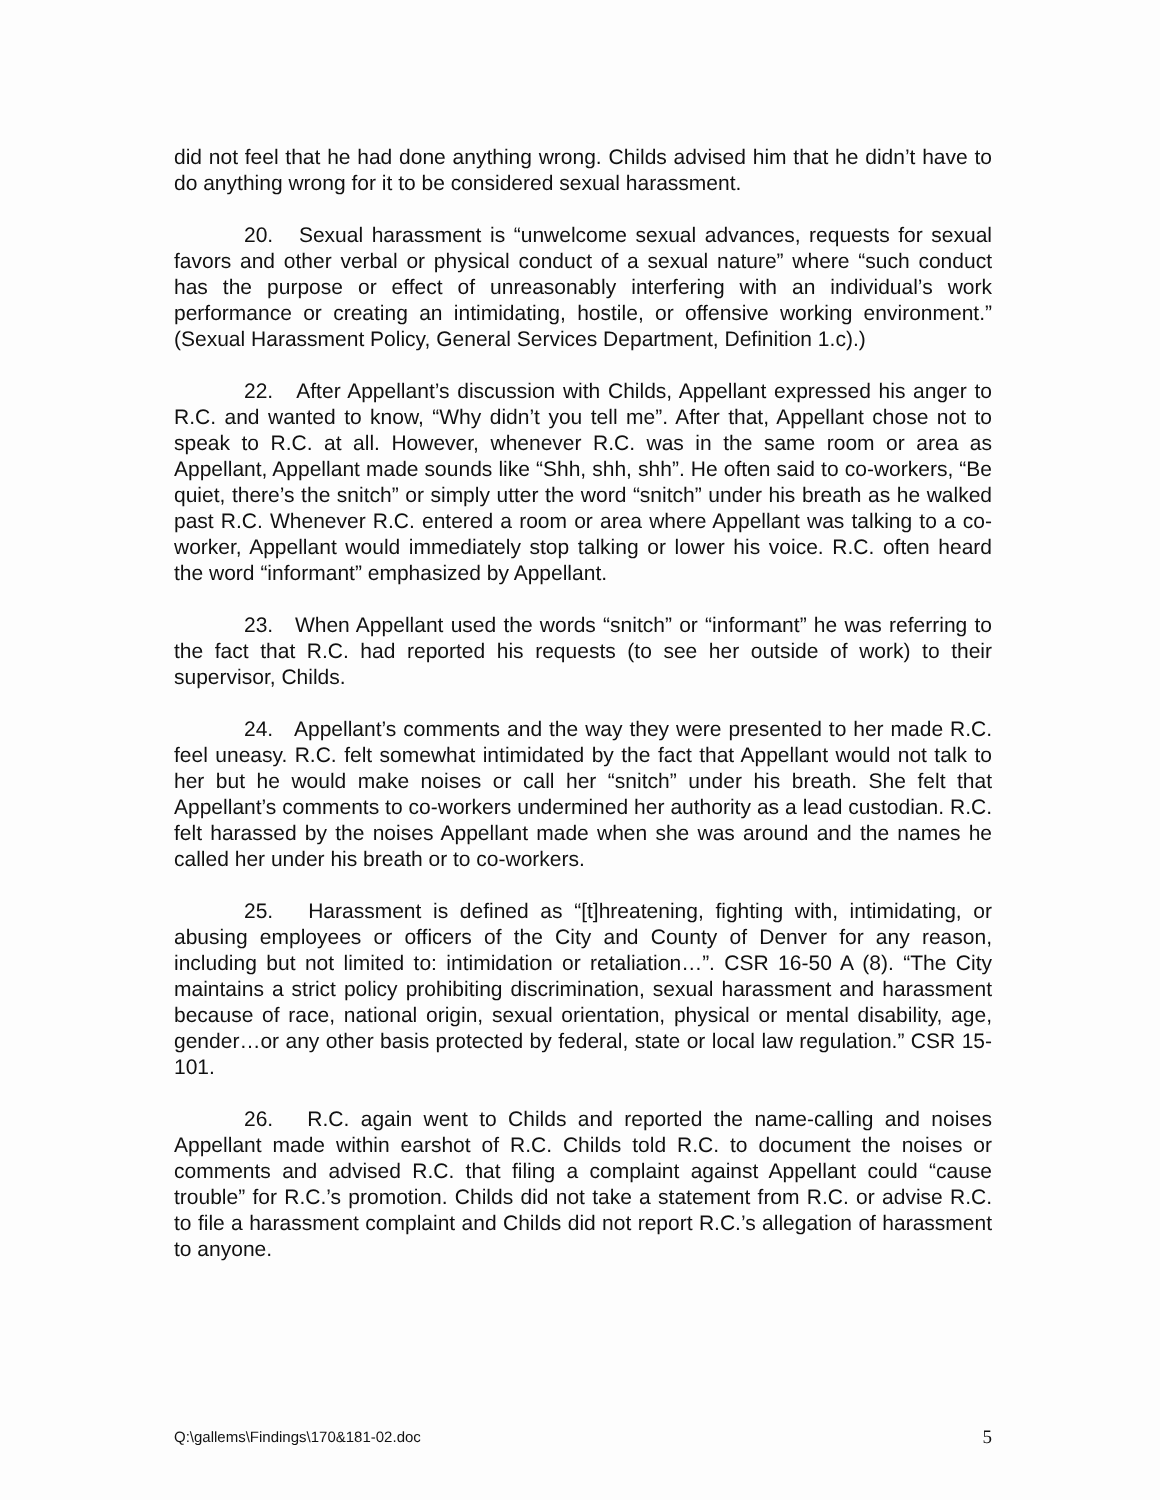did not feel that he had done anything wrong. Childs advised him that he didn’t have to do anything wrong for it to be considered sexual harassment.
20. Sexual harassment is “unwelcome sexual advances, requests for sexual favors and other verbal or physical conduct of a sexual nature” where “such conduct has the purpose or effect of unreasonably interfering with an individual’s work performance or creating an intimidating, hostile, or offensive working environment.” (Sexual Harassment Policy, General Services Department, Definition 1.c).)
22. After Appellant’s discussion with Childs, Appellant expressed his anger to R.C. and wanted to know, “Why didn’t you tell me”. After that, Appellant chose not to speak to R.C. at all. However, whenever R.C. was in the same room or area as Appellant, Appellant made sounds like “Shh, shh, shh”. He often said to co-workers, “Be quiet, there’s the snitch” or simply utter the word “snitch” under his breath as he walked past R.C. Whenever R.C. entered a room or area where Appellant was talking to a co-worker, Appellant would immediately stop talking or lower his voice. R.C. often heard the word “informant” emphasized by Appellant.
23. When Appellant used the words “snitch” or “informant” he was referring to the fact that R.C. had reported his requests (to see her outside of work) to their supervisor, Childs.
24. Appellant’s comments and the way they were presented to her made R.C. feel uneasy. R.C. felt somewhat intimidated by the fact that Appellant would not talk to her but he would make noises or call her “snitch” under his breath. She felt that Appellant’s comments to co-workers undermined her authority as a lead custodian. R.C. felt harassed by the noises Appellant made when she was around and the names he called her under his breath or to co-workers.
25. Harassment is defined as “[t]hreatening, fighting with, intimidating, or abusing employees or officers of the City and County of Denver for any reason, including but not limited to: intimidation or retaliation…”. CSR 16-50 A (8). “The City maintains a strict policy prohibiting discrimination, sexual harassment and harassment because of race, national origin, sexual orientation, physical or mental disability, age, gender…or any other basis protected by federal, state or local law regulation.” CSR 15-101.
26. R.C. again went to Childs and reported the name-calling and noises Appellant made within earshot of R.C. Childs told R.C. to document the noises or comments and advised R.C. that filing a complaint against Appellant could “cause trouble” for R.C.’s promotion. Childs did not take a statement from R.C. or advise R.C. to file a harassment complaint and Childs did not report R.C.’s allegation of harassment to anyone.
Q:\gallems\Findings\170&181-02.doc 5